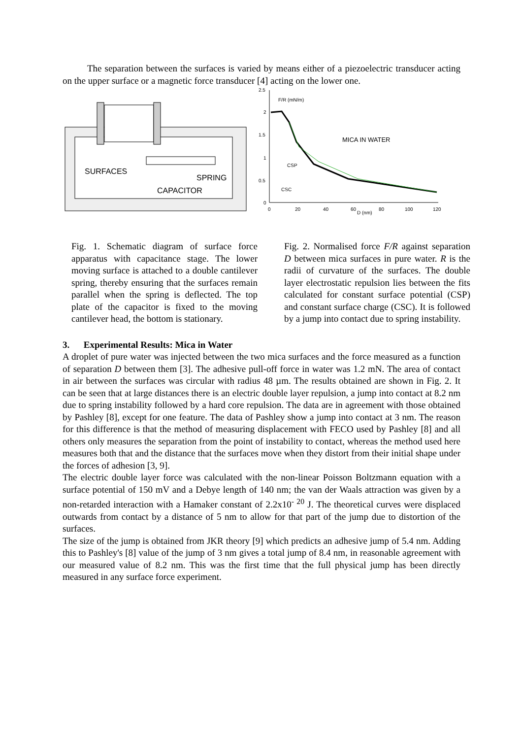The separation between the surfaces is varied by means either of a piezoelectric transducer acting on the upper surface or a magnetic force transducer [4] acting on the lower one.
SURFACES
SPRING
CAPACITOR
2.5
2
1.5
1
0.5
0
0
20
40
60
D (nm)
80
100
120
F/R (mN/m)
MICA IN WATER
CSP
CSC
Fig. 1. Schematic diagram of surface force apparatus with capacitance stage. The lower moving surface is attached to a double cantilever spring, thereby ensuring that the surfaces remain parallel when the spring is deflected. The top plate of the capacitor is fixed to the moving cantilever head, the bottom is stationary.
Fig. 2. Normalised force F/R against separation D between mica surfaces in pure water. R is the radii of curvature of the surfaces. The double layer electrostatic repulsion lies between the fits calculated for constant surface potential (CSP) and constant surface charge (CSC). It is followed by a jump into contact due to spring instability.
3. Experimental Results: Mica in Water
A droplet of pure water was injected between the two mica surfaces and the force measured as a function of separation D between them [3]. The adhesive pull-off force in water was 1.2 mN. The area of contact in air between the surfaces was circular with radius 48 µm. The results obtained are shown in Fig. 2. It can be seen that at large distances there is an electric double layer repulsion, a jump into contact at 8.2 nm due to spring instability followed by a hard core repulsion. The data are in agreement with those obtained by Pashley [8], except for one feature. The data of Pashley show a jump into contact at 3 nm. The reason for this difference is that the method of measuring displacement with FECO used by Pashley [8] and all others only measures the separation from the point of instability to contact, whereas the method used here measures both that and the distance that the surfaces move when they distort from their initial shape under the forces of adhesion [3, 9].
The electric double layer force was calculated with the non-linear Poisson Boltzmann equation with a surface potential of 150 mV and a Debye length of 140 nm; the van der Waals attraction was given by a non-retarded interaction with a Hamaker constant of 2.2x10<sup>- 20</sup> J. The theoretical curves were displaced outwards from contact by a distance of 5 nm to allow for that part of the jump due to distortion of the surfaces.
The size of the jump is obtained from JKR theory [9] which predicts an adhesive jump of 5.4 nm. Adding this to Pashley's [8] value of the jump of 3 nm gives a total jump of 8.4 nm, in reasonable agreement with our measured value of 8.2 nm. This was the first time that the full physical jump has been directly measured in any surface force experiment.